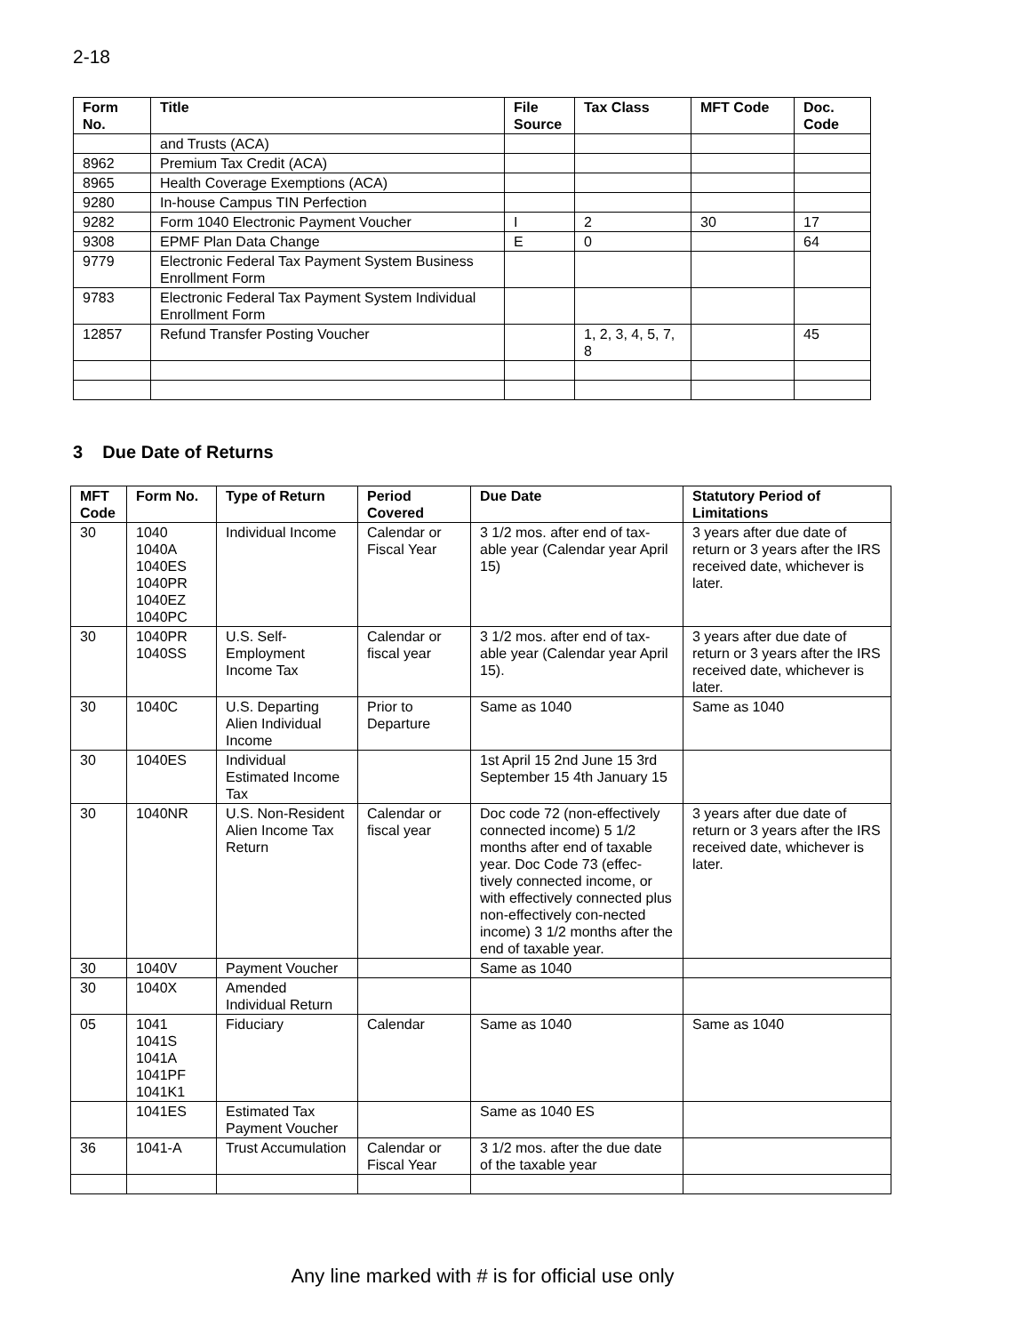2-18
| Form No. | Title | File Source | Tax Class | MFT Code | Doc. Code |
| --- | --- | --- | --- | --- | --- |
| | and Trusts (ACA) | | | | |
| 8962 | Premium Tax Credit (ACA) | | | | |
| 8965 | Health Coverage Exemptions (ACA) | | | | |
| 9280 | In-house Campus TIN Perfection | | | | |
| 9282 | Form 1040 Electronic Payment Voucher | I | 2 | 30 | 17 |
| 9308 | EPMF Plan Data Change | E | 0 | | 64 |
| 9779 | Electronic Federal Tax Payment System Business Enrollment Form | | | | |
| 9783 | Electronic Federal Tax Payment System Individual Enrollment Form | | | | |
| 12857 | Refund Transfer Posting Voucher | | 1, 2, 3, 4, 5, 7, 8 | | 45 |
3 Due Date of Returns
| MFT Code | Form No. | Type of Return | Period Covered | Due Date | Statutory Period of Limitations |
| --- | --- | --- | --- | --- | --- |
| 30 | 1040 1040A 1040ES 1040PR 1040EZ 1040PC | Individual Income | Calendar or Fiscal Year | 3 1/2 mos. after end of tax-able year (Calendar year April 15) | 3 years after due date of return or 3 years after the IRS received date, whichever is later. |
| 30 | 1040PR 1040SS | U.S. Self-Employment Income Tax | Calendar or fiscal year | 3 1/2 mos. after end of tax-able year (Calendar year April 15). | 3 years after due date of return or 3 years after the IRS received date, whichever is later. |
| 30 | 1040C | U.S. Departing Alien Individual Income | Prior to Departure | Same as 1040 | Same as 1040 |
| 30 | 1040ES | Individual Estimated Income Tax | | 1st April 15 2nd June 15 3rd September 15 4th January 15 | |
| 30 | 1040NR | U.S. Non-Resident Alien Income Tax Return | Calendar or fiscal year | Doc code 72 (non-effectively connected income) 5 1/2 months after end of taxable year. Doc Code 73 (effec-tively connected income, or with effectively connected plus non-effectively con-nected income) 3 1/2 months after the end of taxable year. | 3 years after due date of return or 3 years after the IRS received date, whichever is later. |
| 30 | 1040V | Payment Voucher | | Same as 1040 | |
| 30 | 1040X | Amended Individual Return | | | |
| 05 | 1041 1041S 1041A 1041PF 1041K1 | Fiduciary | Calendar | Same as 1040 | Same as 1040 |
| | 1041ES | Estimated Tax Payment Voucher | | Same as 1040 ES | |
| 36 | 1041-A | Trust Accumulation | Calendar or Fiscal Year | 3 1/2 mos. after the due date of the taxable year | |
Any line marked with # is for official use only